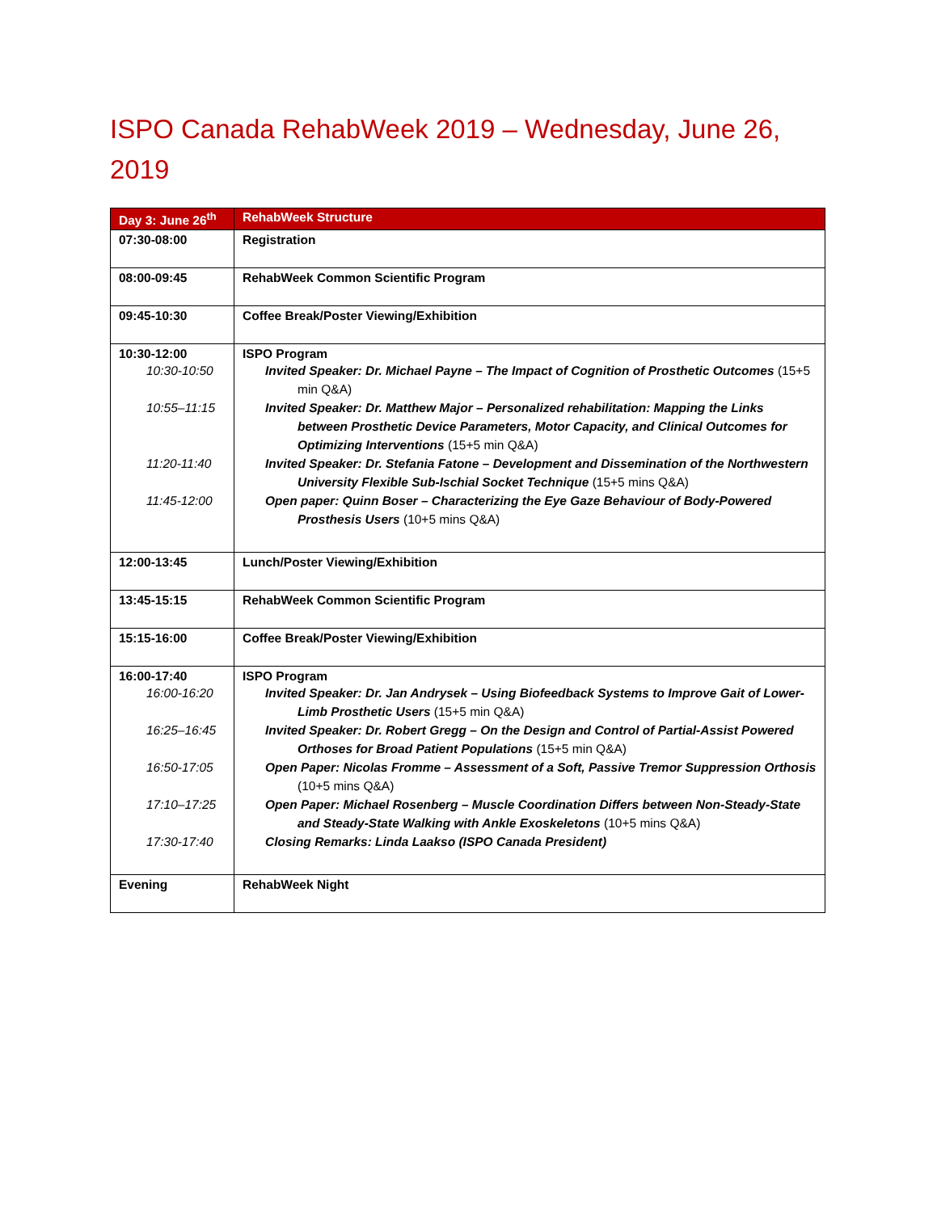ISPO Canada RehabWeek 2019 – Wednesday, June 26, 2019
| Day 3: June 26<sup>th</sup> | RehabWeek Structure |
| --- | --- |
| 07:30-08:00 | Registration |
| 08:00-09:45 | RehabWeek Common Scientific Program |
| 09:45-10:30 | Coffee Break/Poster Viewing/Exhibition |
| 10:30-12:00 10:30-10:50 10:55–11:15 11:20-11:40 11:45-12:00 | ISPO Program Invited Speaker: Dr. Michael Payne – The Impact of Cognition of Prosthetic Outcomes (15+5 min Q&A) Invited Speaker: Dr. Matthew Major – Personalized rehabilitation: Mapping the Links between Prosthetic Device Parameters, Motor Capacity, and Clinical Outcomes for Optimizing Interventions (15+5 min Q&A) Invited Speaker: Dr. Stefania Fatone – Development and Dissemination of the Northwestern University Flexible Sub-Ischial Socket Technique (15+5 mins Q&A) Open paper: Quinn Boser – Characterizing the Eye Gaze Behaviour of Body-Powered Prosthesis Users (10+5 mins Q&A) |
| 12:00-13:45 | Lunch/Poster Viewing/Exhibition |
| 13:45-15:15 | RehabWeek Common Scientific Program |
| 15:15-16:00 | Coffee Break/Poster Viewing/Exhibition |
| 16:00-17:40 16:00-16:20 16:25–16:45 16:50-17:05 17:10–17:25 17:30-17:40 | ISPO Program Invited Speaker: Dr. Jan Andrysek – Using Biofeedback Systems to Improve Gait of Lower-Limb Prosthetic Users (15+5 min Q&A) Invited Speaker: Dr. Robert Gregg – On the Design and Control of Partial-Assist Powered Orthoses for Broad Patient Populations (15+5 min Q&A) Open Paper: Nicolas Fromme – Assessment of a Soft, Passive Tremor Suppression Orthosis (10+5 mins Q&A) Open Paper: Michael Rosenberg – Muscle Coordination Differs between Non-Steady-State and Steady-State Walking with Ankle Exoskeletons (10+5 mins Q&A) Closing Remarks: Linda Laakso (ISPO Canada President) |
| Evening | RehabWeek Night |